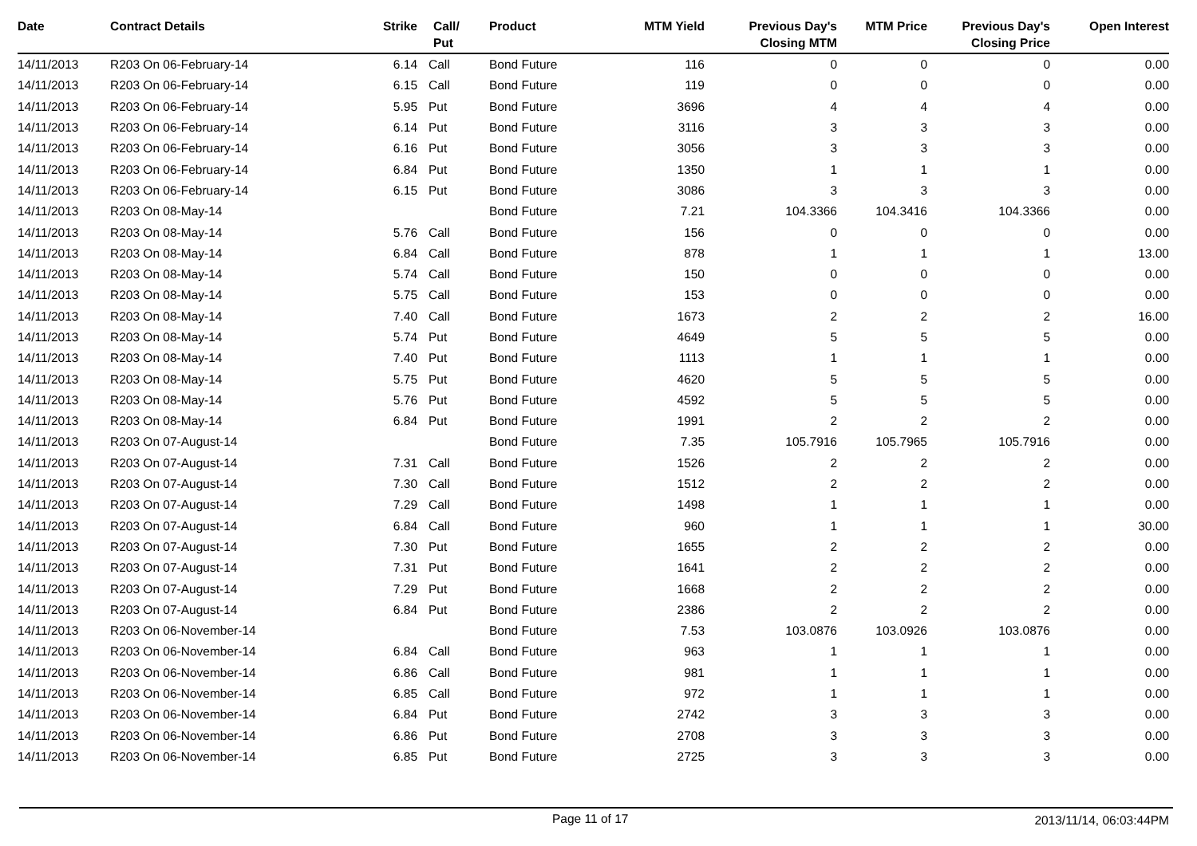| Date | Contract Details | Strike | Call/ Put | Product | MTM Yield | Previous Day's Closing MTM | MTM Price | Previous Day's Closing Price | Open Interest |
| --- | --- | --- | --- | --- | --- | --- | --- | --- | --- |
| 14/11/2013 | R203 On 06-February-14 | 6.14 | Call | Bond Future | 116 | 0 | 0 | 0 | 0.00 |
| 14/11/2013 | R203 On 06-February-14 | 6.15 | Call | Bond Future | 119 | 0 | 0 | 0 | 0.00 |
| 14/11/2013 | R203 On 06-February-14 | 5.95 | Put | Bond Future | 3696 | 4 | 4 | 4 | 0.00 |
| 14/11/2013 | R203 On 06-February-14 | 6.14 | Put | Bond Future | 3116 | 3 | 3 | 3 | 0.00 |
| 14/11/2013 | R203 On 06-February-14 | 6.16 | Put | Bond Future | 3056 | 3 | 3 | 3 | 0.00 |
| 14/11/2013 | R203 On 06-February-14 | 6.84 | Put | Bond Future | 1350 | 1 | 1 | 1 | 0.00 |
| 14/11/2013 | R203 On 06-February-14 | 6.15 | Put | Bond Future | 3086 | 3 | 3 | 3 | 0.00 |
| 14/11/2013 | R203 On 08-May-14 | | | Bond Future | 7.21 | 104.3366 | 104.3416 | 104.3366 | 0.00 |
| 14/11/2013 | R203 On 08-May-14 | 5.76 | Call | Bond Future | 156 | 0 | 0 | 0 | 0.00 |
| 14/11/2013 | R203 On 08-May-14 | 6.84 | Call | Bond Future | 878 | 1 | 1 | 1 | 13.00 |
| 14/11/2013 | R203 On 08-May-14 | 5.74 | Call | Bond Future | 150 | 0 | 0 | 0 | 0.00 |
| 14/11/2013 | R203 On 08-May-14 | 5.75 | Call | Bond Future | 153 | 0 | 0 | 0 | 0.00 |
| 14/11/2013 | R203 On 08-May-14 | 7.40 | Call | Bond Future | 1673 | 2 | 2 | 2 | 16.00 |
| 14/11/2013 | R203 On 08-May-14 | 5.74 | Put | Bond Future | 4649 | 5 | 5 | 5 | 0.00 |
| 14/11/2013 | R203 On 08-May-14 | 7.40 | Put | Bond Future | 1113 | 1 | 1 | 1 | 0.00 |
| 14/11/2013 | R203 On 08-May-14 | 5.75 | Put | Bond Future | 4620 | 5 | 5 | 5 | 0.00 |
| 14/11/2013 | R203 On 08-May-14 | 5.76 | Put | Bond Future | 4592 | 5 | 5 | 5 | 0.00 |
| 14/11/2013 | R203 On 08-May-14 | 6.84 | Put | Bond Future | 1991 | 2 | 2 | 2 | 0.00 |
| 14/11/2013 | R203 On 07-August-14 | | | Bond Future | 7.35 | 105.7916 | 105.7965 | 105.7916 | 0.00 |
| 14/11/2013 | R203 On 07-August-14 | 7.31 | Call | Bond Future | 1526 | 2 | 2 | 2 | 0.00 |
| 14/11/2013 | R203 On 07-August-14 | 7.30 | Call | Bond Future | 1512 | 2 | 2 | 2 | 0.00 |
| 14/11/2013 | R203 On 07-August-14 | 7.29 | Call | Bond Future | 1498 | 1 | 1 | 1 | 0.00 |
| 14/11/2013 | R203 On 07-August-14 | 6.84 | Call | Bond Future | 960 | 1 | 1 | 1 | 30.00 |
| 14/11/2013 | R203 On 07-August-14 | 7.30 | Put | Bond Future | 1655 | 2 | 2 | 2 | 0.00 |
| 14/11/2013 | R203 On 07-August-14 | 7.31 | Put | Bond Future | 1641 | 2 | 2 | 2 | 0.00 |
| 14/11/2013 | R203 On 07-August-14 | 7.29 | Put | Bond Future | 1668 | 2 | 2 | 2 | 0.00 |
| 14/11/2013 | R203 On 07-August-14 | 6.84 | Put | Bond Future | 2386 | 2 | 2 | 2 | 0.00 |
| 14/11/2013 | R203 On 06-November-14 | | | Bond Future | 7.53 | 103.0876 | 103.0926 | 103.0876 | 0.00 |
| 14/11/2013 | R203 On 06-November-14 | 6.84 | Call | Bond Future | 963 | 1 | 1 | 1 | 0.00 |
| 14/11/2013 | R203 On 06-November-14 | 6.86 | Call | Bond Future | 981 | 1 | 1 | 1 | 0.00 |
| 14/11/2013 | R203 On 06-November-14 | 6.85 | Call | Bond Future | 972 | 1 | 1 | 1 | 0.00 |
| 14/11/2013 | R203 On 06-November-14 | 6.84 | Put | Bond Future | 2742 | 3 | 3 | 3 | 0.00 |
| 14/11/2013 | R203 On 06-November-14 | 6.86 | Put | Bond Future | 2708 | 3 | 3 | 3 | 0.00 |
| 14/11/2013 | R203 On 06-November-14 | 6.85 | Put | Bond Future | 2725 | 3 | 3 | 3 | 0.00 |
Page 11 of 17 2013/11/14, 06:03:44PM